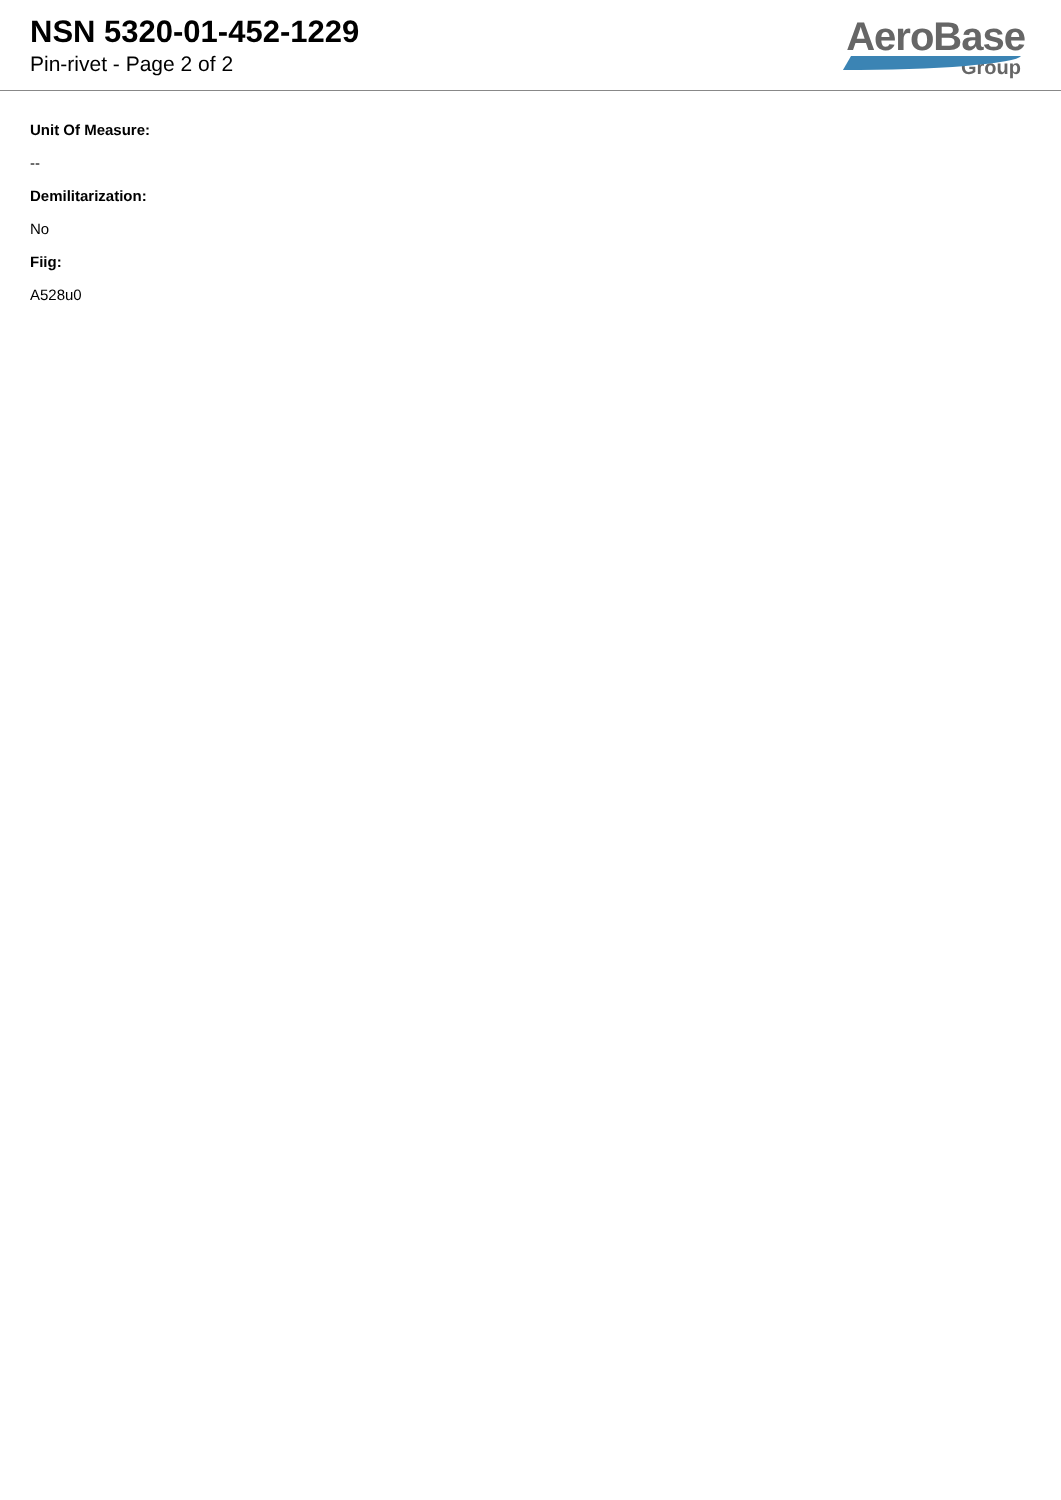NSN 5320-01-452-1229
Pin-rivet - Page 2 of 2
AeroBase
Group
Unit Of Measure:
--
Demilitarization:
No
Fiig:
A528u0